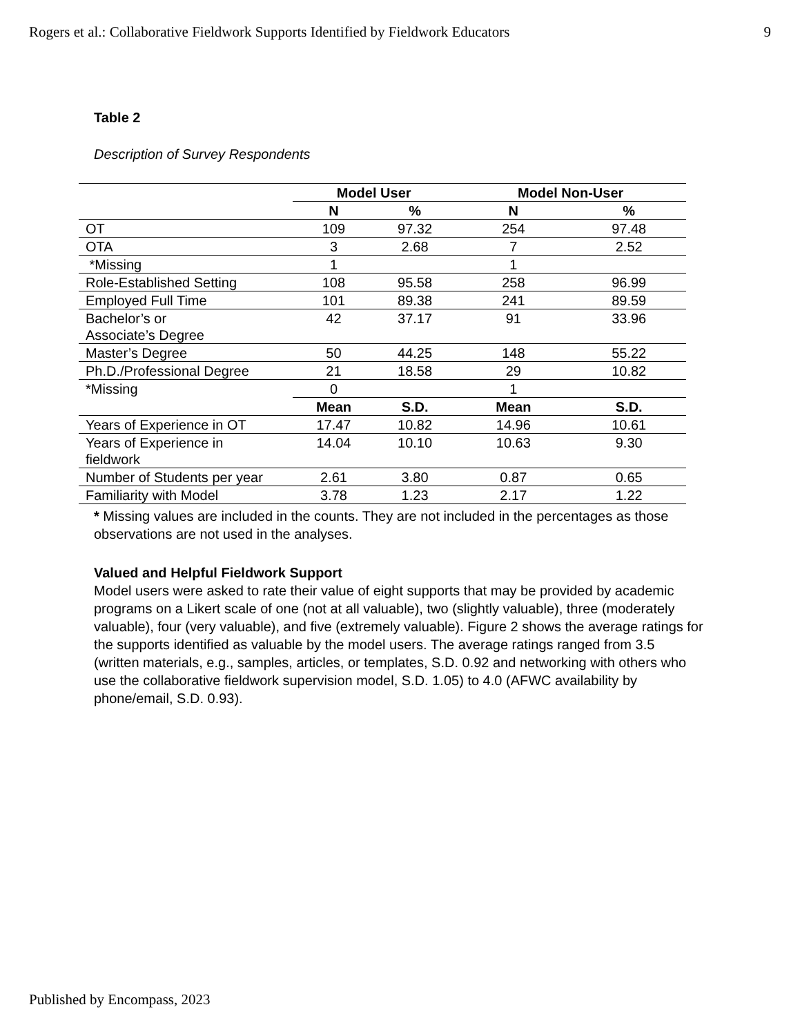Rogers et al.: Collaborative Fieldwork Supports Identified by Fieldwork Educators 9
Table 2
Description of Survey Respondents
| | Model User | | Model Non-User | |
| | N | % | N | % |
| OT | 109 | 97.32 | 254 | 97.48 |
| OTA | 3 | 2.68 | 7 | 2.52 |
| *Missing | 1 | | 1 | |
| Role-Established Setting | 108 | 95.58 | 258 | 96.99 |
| Employed Full Time | 101 | 89.38 | 241 | 89.59 |
| Bachelor’s or Associate’s Degree | 42 | 37.17 | 91 | 33.96 |
| Master’s Degree | 50 | 44.25 | 148 | 55.22 |
| Ph.D./Professional Degree | 21 | 18.58 | 29 | 10.82 |
| *Missing | 0 | | 1 | |
| | Mean | S.D. | Mean | S.D. |
| Years of Experience in OT | 17.47 | 10.82 | 14.96 | 10.61 |
| Years of Experience in fieldwork | 14.04 | 10.10 | 10.63 | 9.30 |
| Number of Students per year | 2.61 | 3.80 | 0.87 | 0.65 |
| Familiarity with Model | 3.78 | 1.23 | 2.17 | 1.22 |
* Missing values are included in the counts. They are not included in the percentages as those observations are not used in the analyses.
Valued and Helpful Fieldwork Support
Model users were asked to rate their value of eight supports that may be provided by academic programs on a Likert scale of one (not at all valuable), two (slightly valuable), three (moderately valuable), four (very valuable), and five (extremely valuable). Figure 2 shows the average ratings for the supports identified as valuable by the model users. The average ratings ranged from 3.5 (written materials, e.g., samples, articles, or templates, S.D. 0.92 and networking with others who use the collaborative fieldwork supervision model, S.D. 1.05) to 4.0 (AFWC availability by phone/email, S.D. 0.93).
Published by Encompass, 2023